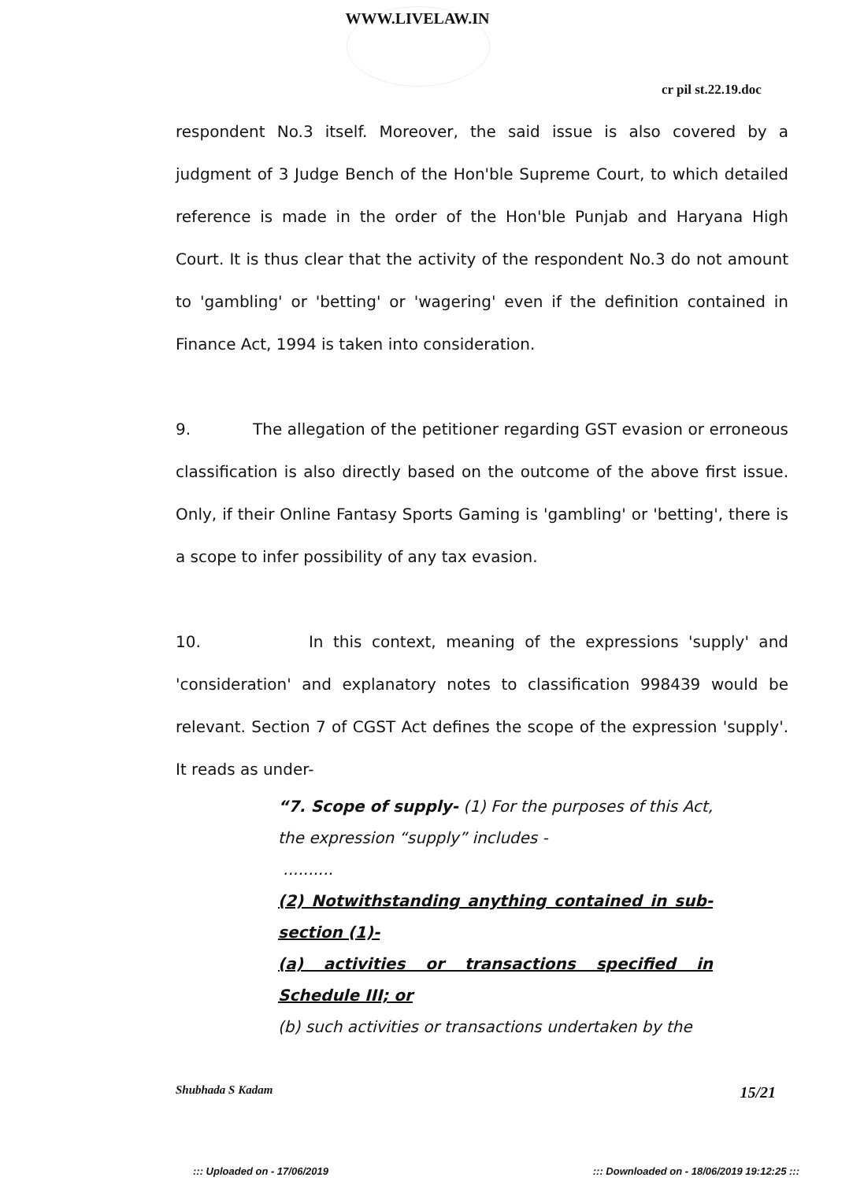WWW.LIVELAW.IN
cr pil st.22.19.doc
respondent No.3 itself. Moreover, the said issue is also covered by a judgment of 3 Judge Bench of the Hon'ble Supreme Court, to which detailed reference is made in the order of the Hon'ble Punjab and Haryana High Court. It is thus clear that the activity of the respondent No.3 do not amount to 'gambling' or 'betting' or 'wagering' even if the definition contained in Finance Act, 1994 is taken into consideration.
9. The allegation of the petitioner regarding GST evasion or erroneous classification is also directly based on the outcome of the above first issue. Only, if their Online Fantasy Sports Gaming is 'gambling' or 'betting', there is a scope to infer possibility of any tax evasion.
10. In this context, meaning of the expressions 'supply' and 'consideration' and explanatory notes to classification 998439 would be relevant. Section 7 of CGST Act defines the scope of the expression 'supply'. It reads as under-
“7. Scope of supply- (1) For the purposes of this Act, the expression “supply” includes -
..........
(2) Notwithstanding anything contained in sub-section (1)-
(a) activities or transactions specified in Schedule III; or
(b) such activities or transactions undertaken by the
Shubhada S Kadam 15/21
::: Uploaded on - 17/06/2019 ::: Downloaded on - 18/06/2019 19:12:25 :::